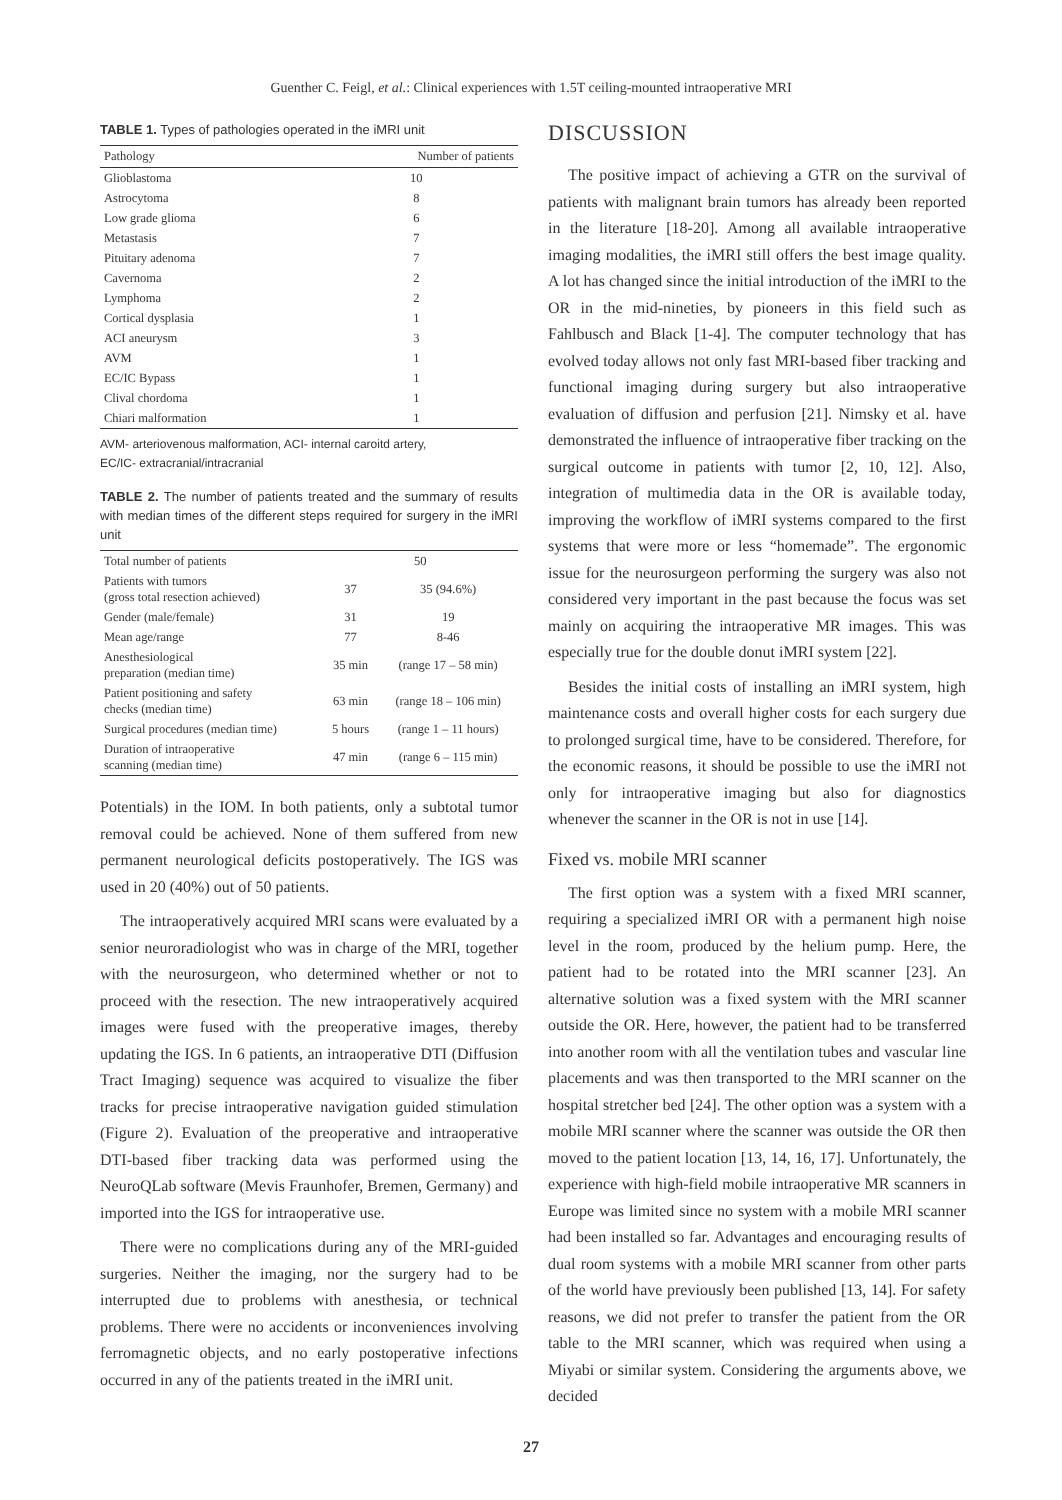Guenther C. Feigl, et al.: Clinical experiences with 1.5T ceiling-mounted intraoperative MRI
TABLE 1. Types of pathologies operated in the iMRI unit
| Pathology | Number of patients |
| --- | --- |
| Glioblastoma | 10 |
| Astrocytoma | 8 |
| Low grade glioma | 6 |
| Metastasis | 7 |
| Pituitary adenoma | 7 |
| Cavernoma | 2 |
| Lymphoma | 2 |
| Cortical dysplasia | 1 |
| ACI aneurysm | 3 |
| AVM | 1 |
| EC/IC Bypass | 1 |
| Clival chordoma | 1 |
| Chiari malformation | 1 |
AVM- arteriovenous malformation, ACI- internal caroitd artery,
EC/IC- extracranial/intracranial
TABLE 2. The number of patients treated and the summary of results with median times of the different steps required for surgery in the iMRI unit
| Total number of patients | 50 | |
| Patients with tumors (gross total resection achieved) | 37 | 35 (94.6%) |
| Gender (male/female) | 31 | 19 |
| Mean age/range | 77 | 8-46 |
| Anesthesiological preparation (median time) | 35 min | (range 17 – 58 min) |
| Patient positioning and safety checks (median time) | 63 min | (range 18 – 106 min) |
| Surgical procedures (median time) | 5 hours | (range 1 – 11 hours) |
| Duration of intraoperative scanning (median time) | 47 min | (range 6 – 115 min) |
Potentials) in the IOM. In both patients, only a subtotal tumor removal could be achieved. None of them suffered from new permanent neurological deficits postoperatively. The IGS was used in 20 (40%) out of 50 patients.
The intraoperatively acquired MRI scans were evaluated by a senior neuroradiologist who was in charge of the MRI, together with the neurosurgeon, who determined whether or not to proceed with the resection. The new intraoperatively acquired images were fused with the preoperative images, thereby updating the IGS. In 6 patients, an intraoperative DTI (Diffusion Tract Imaging) sequence was acquired to visualize the fiber tracks for precise intraoperative navigation guided stimulation (Figure 2). Evaluation of the preoperative and intraoperative DTI-based fiber tracking data was performed using the NeuroQLab software (Mevis Fraunhofer, Bremen, Germany) and imported into the IGS for intraoperative use.
There were no complications during any of the MRI-guided surgeries. Neither the imaging, nor the surgery had to be interrupted due to problems with anesthesia, or technical problems. There were no accidents or inconveniences involving ferromagnetic objects, and no early postoperative infections occurred in any of the patients treated in the iMRI unit.
DISCUSSION
The positive impact of achieving a GTR on the survival of patients with malignant brain tumors has already been reported in the literature [18-20]. Among all available intraoperative imaging modalities, the iMRI still offers the best image quality. A lot has changed since the initial introduction of the iMRI to the OR in the mid-nineties, by pioneers in this field such as Fahlbusch and Black [1-4]. The computer technology that has evolved today allows not only fast MRI-based fiber tracking and functional imaging during surgery but also intraoperative evaluation of diffusion and perfusion [21]. Nimsky et al. have demonstrated the influence of intraoperative fiber tracking on the surgical outcome in patients with tumor [2, 10, 12]. Also, integration of multimedia data in the OR is available today, improving the workflow of iMRI systems compared to the first systems that were more or less “homemade”. The ergonomic issue for the neurosurgeon performing the surgery was also not considered very important in the past because the focus was set mainly on acquiring the intraoperative MR images. This was especially true for the double donut iMRI system [22].
Besides the initial costs of installing an iMRI system, high maintenance costs and overall higher costs for each surgery due to prolonged surgical time, have to be considered. Therefore, for the economic reasons, it should be possible to use the iMRI not only for intraoperative imaging but also for diagnostics whenever the scanner in the OR is not in use [14].
Fixed vs. mobile MRI scanner
The first option was a system with a fixed MRI scanner, requiring a specialized iMRI OR with a permanent high noise level in the room, produced by the helium pump. Here, the patient had to be rotated into the MRI scanner [23]. An alternative solution was a fixed system with the MRI scanner outside the OR. Here, however, the patient had to be transferred into another room with all the ventilation tubes and vascular line placements and was then transported to the MRI scanner on the hospital stretcher bed [24]. The other option was a system with a mobile MRI scanner where the scanner was outside the OR then moved to the patient location [13, 14, 16, 17]. Unfortunately, the experience with high-field mobile intraoperative MR scanners in Europe was limited since no system with a mobile MRI scanner had been installed so far. Advantages and encouraging results of dual room systems with a mobile MRI scanner from other parts of the world have previously been published [13, 14]. For safety reasons, we did not prefer to transfer the patient from the OR table to the MRI scanner, which was required when using a Miyabi or similar system. Considering the arguments above, we decided
27